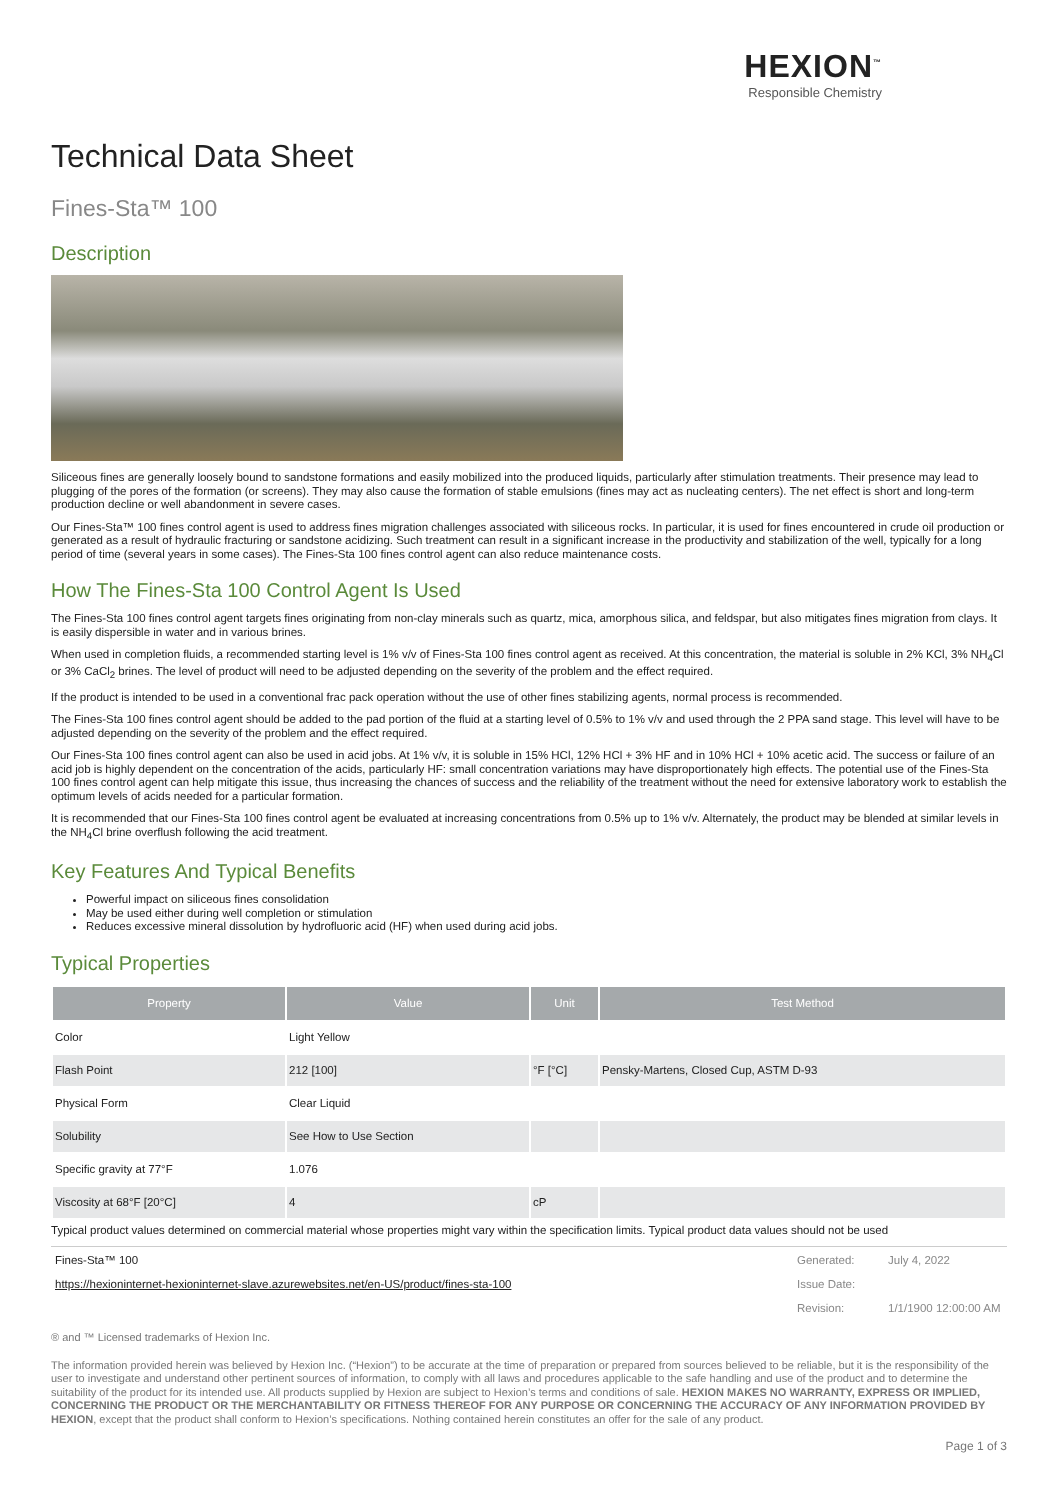HEXION<sup>™</sup>
Responsible Chemistry
Technical Data Sheet
Fines-Sta™ 100
Description
Siliceous fines are generally loosely bound to sandstone formations and easily mobilized into the produced liquids, particularly after stimulation treatments. Their presence may lead to plugging of the pores of the formation (or screens). They may also cause the formation of stable emulsions (fines may act as nucleating centers). The net effect is short and long-term production decline or well abandonment in severe cases.
Our Fines-Sta™ 100 fines control agent is used to address fines migration challenges associated with siliceous rocks. In particular, it is used for fines encountered in crude oil production or generated as a result of hydraulic fracturing or sandstone acidizing. Such treatment can result in a significant increase in the productivity and stabilization of the well, typically for a long period of time (several years in some cases). The Fines-Sta 100 fines control agent can also reduce maintenance costs.
How The Fines-Sta 100 Control Agent Is Used
The Fines-Sta 100 fines control agent targets fines originating from non-clay minerals such as quartz, mica, amorphous silica, and feldspar, but also mitigates fines migration from clays. It is easily dispersible in water and in various brines.
When used in completion fluids, a recommended starting level is 1% v/v of Fines-Sta 100 fines control agent as received. At this concentration, the material is soluble in 2% KCl, 3% NH<sub>4</sub>Cl or 3% CaCl<sub>2</sub> brines. The level of product will need to be adjusted depending on the severity of the problem and the effect required.
If the product is intended to be used in a conventional frac pack operation without the use of other fines stabilizing agents, normal process is recommended.
The Fines-Sta 100 fines control agent should be added to the pad portion of the fluid at a starting level of 0.5% to 1% v/v and used through the 2 PPA sand stage. This level will have to be adjusted depending on the severity of the problem and the effect required.
Our Fines-Sta 100 fines control agent can also be used in acid jobs. At 1% v/v, it is soluble in 15% HCl, 12% HCl + 3% HF and in 10% HCl + 10% acetic acid. The success or failure of an acid job is highly dependent on the concentration of the acids, particularly HF: small concentration variations may have disproportionately high effects. The potential use of the Fines-Sta 100 fines control agent can help mitigate this issue, thus increasing the chances of success and the reliability of the treatment without the need for extensive laboratory work to establish the optimum levels of acids needed for a particular formation.
It is recommended that our Fines-Sta 100 fines control agent be evaluated at increasing concentrations from 0.5% up to 1% v/v. Alternately, the product may be blended at similar levels in the NH<sub>4</sub>Cl brine overflush following the acid treatment.
Key Features And Typical Benefits
Powerful impact on siliceous fines consolidation
May be used either during well completion or stimulation
Reduces excessive mineral dissolution by hydrofluoric acid (HF) when used during acid jobs.
Typical Properties
| Property | Value | Unit | Test Method |
| --- | --- | --- | --- |
| Color | Light Yellow | | |
| Flash Point | 212 [100] | °F [°C] | Pensky-Martens, Closed Cup, ASTM D-93 |
| Physical Form | Clear Liquid | | |
| Solubility | See How to Use Section | | |
| Specific gravity at 77°F | 1.076 | | |
| Viscosity at 68°F [20°C] | 4 | cP | |
Typical product values determined on commercial material whose properties might vary within the specification limits. Typical product data values should not be used
| Fines-Sta™ 100 | Generated: | July 4, 2022 |
| https://hexioninternet-hexioninternet-slave.azurewebsites.net/en-US/product/fines-sta-100 | Issue Date: | |
| | Revision: | 1/1/1900 12:00:00 AM |
® and ™ Licensed trademarks of Hexion Inc.
The information provided herein was believed by Hexion Inc. (“Hexion”) to be accurate at the time of preparation or prepared from sources believed to be reliable, but it is the responsibility of the user to investigate and understand other pertinent sources of information, to comply with all laws and procedures applicable to the safe handling and use of the product and to determine the suitability of the product for its intended use. All products supplied by Hexion are subject to Hexion’s terms and conditions of sale. HEXION MAKES NO WARRANTY, EXPRESS OR IMPLIED, CONCERNING THE PRODUCT OR THE MERCHANTABILITY OR FITNESS THEREOF FOR ANY PURPOSE OR CONCERNING THE ACCURACY OF ANY INFORMATION PROVIDED BY HEXION, except that the product shall conform to Hexion’s specifications. Nothing contained herein constitutes an offer for the sale of any product.
Page 1 of 3